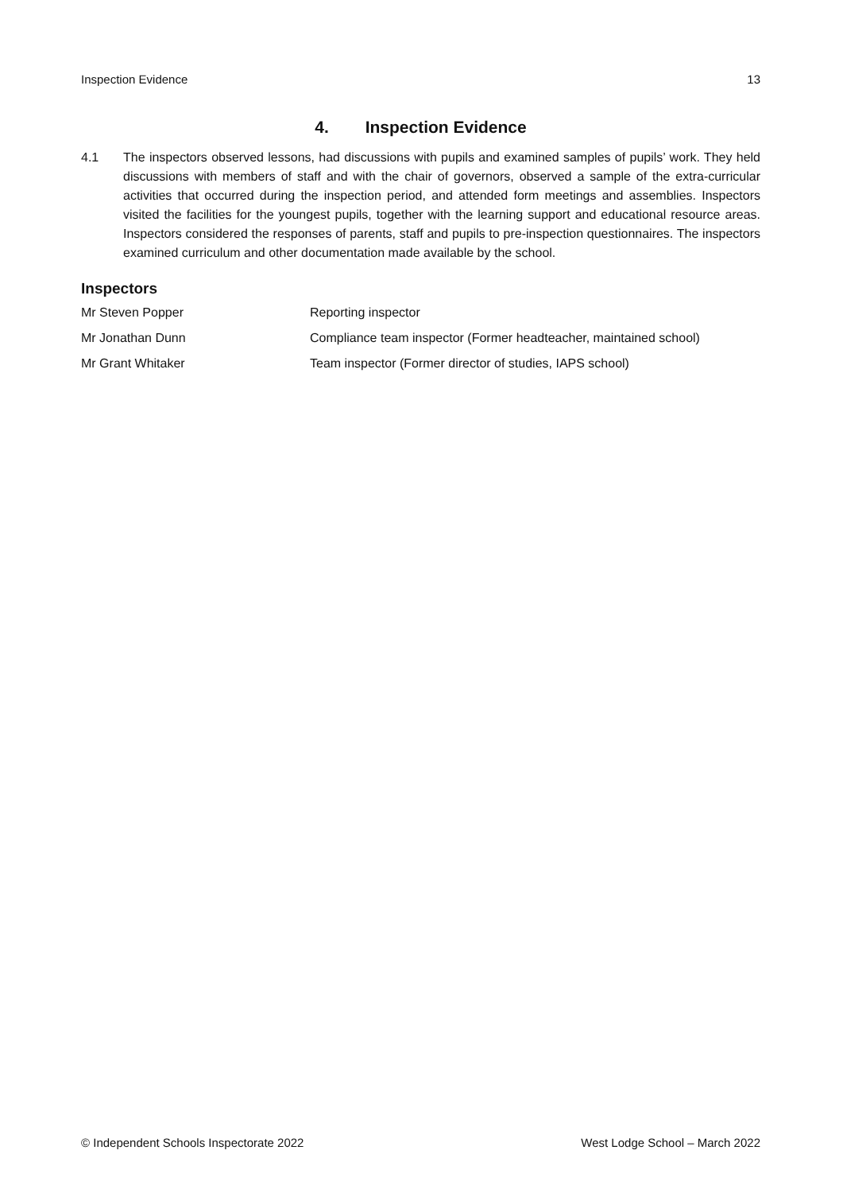Inspection Evidence 13
4. Inspection Evidence
4.1 The inspectors observed lessons, had discussions with pupils and examined samples of pupils’ work. They held discussions with members of staff and with the chair of governors, observed a sample of the extra-curricular activities that occurred during the inspection period, and attended form meetings and assemblies. Inspectors visited the facilities for the youngest pupils, together with the learning support and educational resource areas. Inspectors considered the responses of parents, staff and pupils to pre-inspection questionnaires. The inspectors examined curriculum and other documentation made available by the school.
Inspectors
| Mr Steven Popper | Reporting inspector |
| Mr Jonathan Dunn | Compliance team inspector (Former headteacher, maintained school) |
| Mr Grant Whitaker | Team inspector (Former director of studies, IAPS school) |
© Independent Schools Inspectorate 2022 West Lodge School – March 2022